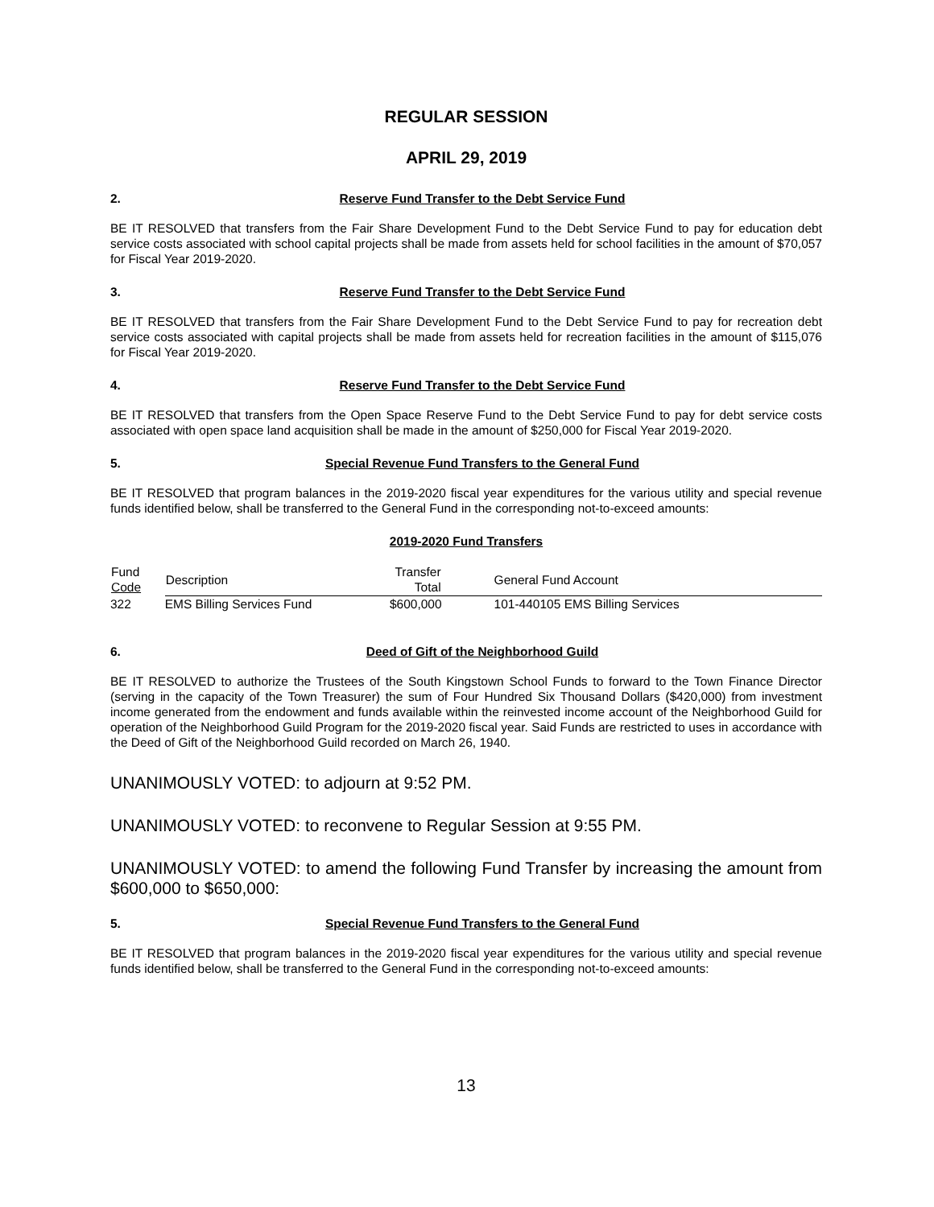REGULAR SESSION
APRIL 29, 2019
2. Reserve Fund Transfer to the Debt Service Fund
BE IT RESOLVED that transfers from the Fair Share Development Fund to the Debt Service Fund to pay for education debt service costs associated with school capital projects shall be made from assets held for school facilities in the amount of $70,057 for Fiscal Year 2019-2020.
3. Reserve Fund Transfer to the Debt Service Fund
BE IT RESOLVED that transfers from the Fair Share Development Fund to the Debt Service Fund to pay for recreation debt service costs associated with capital projects shall be made from assets held for recreation facilities in the amount of $115,076 for Fiscal Year 2019-2020.
4. Reserve Fund Transfer to the Debt Service Fund
BE IT RESOLVED that transfers from the Open Space Reserve Fund to the Debt Service Fund to pay for debt service costs associated with open space land acquisition shall be made in the amount of $250,000 for Fiscal Year 2019-2020.
5. Special Revenue Fund Transfers to the General Fund
BE IT RESOLVED that program balances in the 2019-2020 fiscal year expenditures for the various utility and special revenue funds identified below, shall be transferred to the General Fund in the corresponding not-to-exceed amounts:
2019-2020 Fund Transfers
| Fund Code | Description | Transfer Total | General Fund Account |
| --- | --- | --- | --- |
| 322 | EMS Billing Services Fund | $600,000 | 101-440105 EMS Billing Services |
6. Deed of Gift of the Neighborhood Guild
BE IT RESOLVED to authorize the Trustees of the South Kingstown School Funds to forward to the Town Finance Director (serving in the capacity of the Town Treasurer) the sum of Four Hundred Six Thousand Dollars ($420,000) from investment income generated from the endowment and funds available within the reinvested income account of the Neighborhood Guild for operation of the Neighborhood Guild Program for the 2019-2020 fiscal year. Said Funds are restricted to uses in accordance with the Deed of Gift of the Neighborhood Guild recorded on March 26, 1940.
UNANIMOUSLY VOTED: to adjourn at 9:52 PM.
UNANIMOUSLY VOTED: to reconvene to Regular Session at 9:55 PM.
UNANIMOUSLY VOTED: to amend the following Fund Transfer by increasing the amount from $600,000 to $650,000:
5. Special Revenue Fund Transfers to the General Fund
BE IT RESOLVED that program balances in the 2019-2020 fiscal year expenditures for the various utility and special revenue funds identified below, shall be transferred to the General Fund in the corresponding not-to-exceed amounts:
13